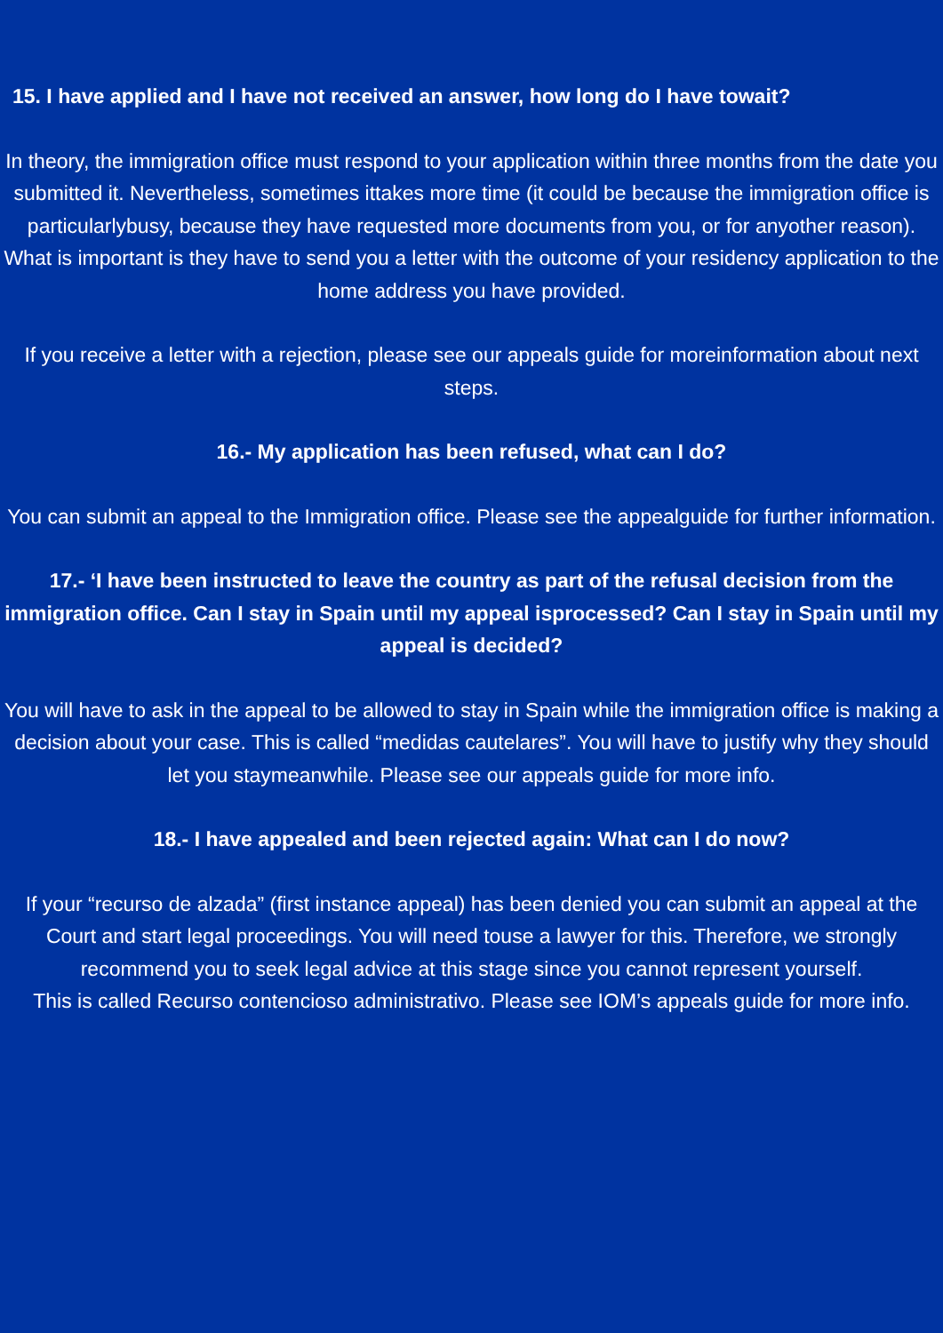15. I have applied and I have not received an answer, how long do I have towait?
In theory, the immigration office must respond to your application within three months from the date you submitted it. Nevertheless, sometimes ittakes more time (it could be because the immigration office is particularlybusy, because they have requested more documents from you, or for anyother reason). What is important is they have to send you a letter with the outcome of your residency application to the home address you have provided.
If you receive a letter with a rejection, please see our appeals guide for moreinformation about next steps.
16.- My application has been refused, what can I do?
You can submit an appeal to the Immigration office. Please see the appealguide for further information.
17.- ‘I have been instructed to leave the country as part of the refusal decision from the immigration office. Can I stay in Spain until my appeal isprocessed? Can I stay in Spain until my appeal is decided?
You will have to ask in the appeal to be allowed to stay in Spain while the immigration office is making a decision about your case. This is called “medidas cautelares”. You will have to justify why they should let you staymeanwhile. Please see our appeals guide for more info.
18.- I have appealed and been rejected again: What can I do now?
If your “recurso de alzada” (first instance appeal) has been denied you can submit an appeal at the Court and start legal proceedings. You will need touse a lawyer for this. Therefore, we strongly recommend you to seek legal advice at this stage since you cannot represent yourself.
This is called Recurso contencioso administrativo. Please see IOM’s appeals guide for more info.